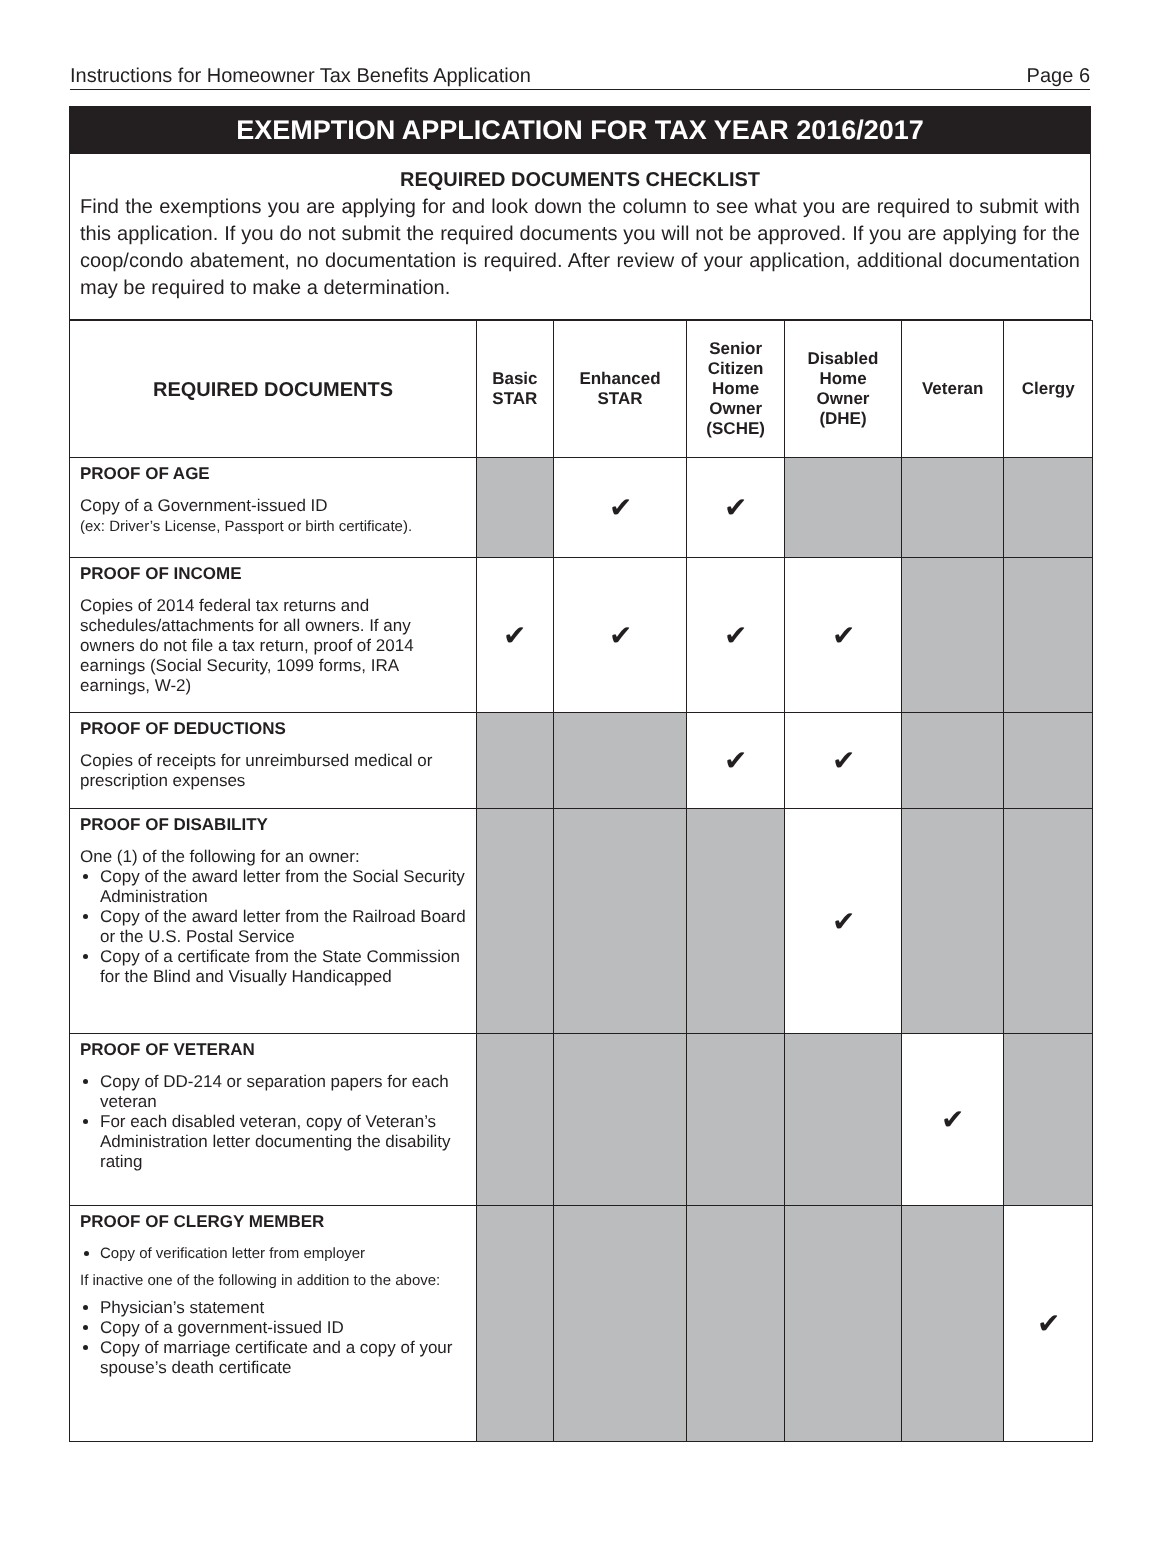Instructions for Homeowner Tax Benefits Application Page 6
EXEMPTION APPLICATION FOR TAX YEAR 2016/2017
REQUIRED DOCUMENTS CHECKLIST
Find the exemptions you are applying for and look down the column to see what you are required to submit with this application. If you do not submit the required documents you will not be approved. If you are applying for the coop/condo abatement, no documentation is required. After review of your application, additional documentation may be required to make a determination.
| REQUIRED DOCUMENTS | Basic STAR | Enhanced STAR | Senior Citizen Home Owner (SCHE) | Disabled Home Owner (DHE) | Veteran | Clergy |
| --- | --- | --- | --- | --- | --- | --- |
| PROOF OF AGE Copy of a Government-issued ID (ex: Driver’s License, Passport or birth certificate). | | ✔ | ✔ | | | |
| PROOF OF INCOME Copies of 2014 federal tax returns and schedules/attachments for all owners. If any owners do not file a tax return, proof of 2014 earnings (Social Security, 1099 forms, IRA earnings, W-2) | ✔ | ✔ | ✔ | ✔ | | |
| PROOF OF DEDUCTIONS Copies of receipts for unreimbursed medical or prescription expenses | | | ✔ | ✔ | | |
| PROOF OF DISABILITY One (1) of the following for an owner: Copy of the award letter from the Social Security Administration Copy of the award letter from the Railroad Board or the U.S. Postal Service Copy of a certificate from the State Commission for the Blind and Visually Handicapped | | | | ✔ | | |
| PROOF OF VETERAN Copy of DD-214 or separation papers for each veteran For each disabled veteran, copy of Veteran’s Administration letter documenting the disability rating | | | | | ✔ | |
| PROOF OF CLERGY MEMBER Copy of verification letter from employer If inactive one of the following in addition to the above: Physician’s statement Copy of a government-issued ID Copy of marriage certificate and a copy of your spouse’s death certificate | | | | | | ✔ |